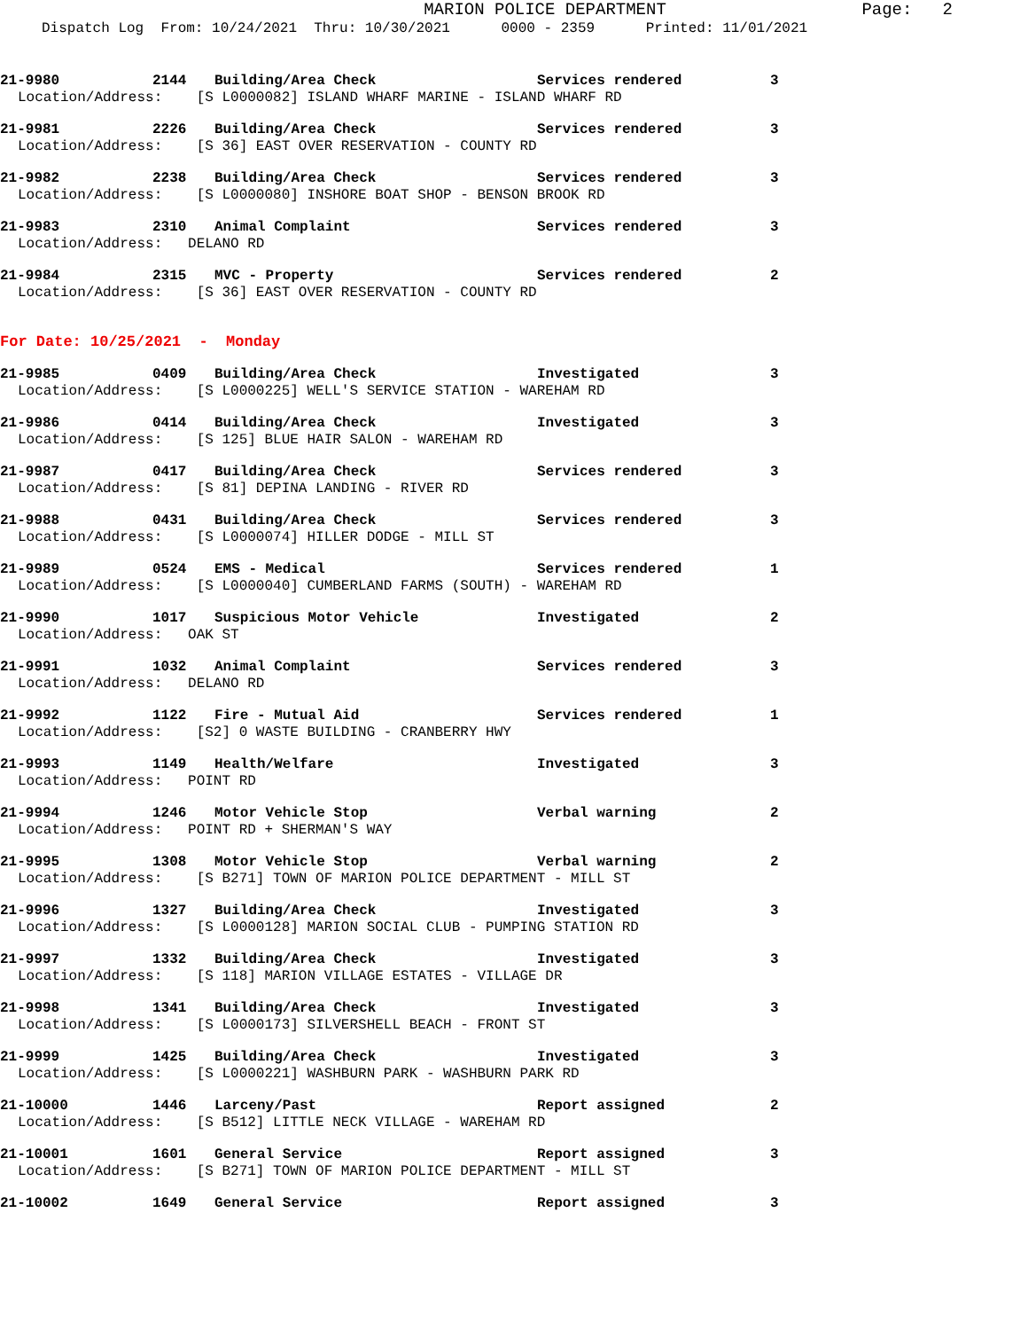MARION POLICE DEPARTMENT
Page: 2
Dispatch Log From: 10/24/2021 Thru: 10/30/2021 0000 - 2359 Printed: 11/01/2021
| 21-9980 | 2144 | Building/Area Check | Services rendered | 3 |
| Location/Address: [S L0000082] ISLAND WHARF MARINE - ISLAND WHARF RD | | | | |
| 21-9981 | 2226 | Building/Area Check | Services rendered | 3 |
| Location/Address: [S 36] EAST OVER RESERVATION - COUNTY RD | | | | |
| 21-9982 | 2238 | Building/Area Check | Services rendered | 3 |
| Location/Address: [S L0000080] INSHORE BOAT SHOP - BENSON BROOK RD | | | | |
| 21-9983 | 2310 | Animal Complaint | Services rendered | 3 |
| Location/Address: DELANO RD | | | | |
| 21-9984 | 2315 | MVC - Property | Services rendered | 2 |
| Location/Address: [S 36] EAST OVER RESERVATION - COUNTY RD | | | | |
| For Date: 10/25/2021 - Monday | | | | |
| 21-9985 | 0409 | Building/Area Check | Investigated | 3 |
| Location/Address: [S L0000225] WELL'S SERVICE STATION - WAREHAM RD | | | | |
| 21-9986 | 0414 | Building/Area Check | Investigated | 3 |
| Location/Address: [S 125] BLUE HAIR SALON - WAREHAM RD | | | | |
| 21-9987 | 0417 | Building/Area Check | Services rendered | 3 |
| Location/Address: [S 81] DEPINA LANDING - RIVER RD | | | | |
| 21-9988 | 0431 | Building/Area Check | Services rendered | 3 |
| Location/Address: [S L0000074] HILLER DODGE - MILL ST | | | | |
| 21-9989 | 0524 | EMS - Medical | Services rendered | 1 |
| Location/Address: [S L0000040] CUMBERLAND FARMS (SOUTH) - WAREHAM RD | | | | |
| 21-9990 | 1017 | Suspicious Motor Vehicle | Investigated | 2 |
| Location/Address: OAK ST | | | | |
| 21-9991 | 1032 | Animal Complaint | Services rendered | 3 |
| Location/Address: DELANO RD | | | | |
| 21-9992 | 1122 | Fire - Mutual Aid | Services rendered | 1 |
| Location/Address: [S2] 0 WASTE BUILDING - CRANBERRY HWY | | | | |
| 21-9993 | 1149 | Health/Welfare | Investigated | 3 |
| Location/Address: POINT RD | | | | |
| 21-9994 | 1246 | Motor Vehicle Stop | Verbal warning | 2 |
| Location/Address: POINT RD + SHERMAN'S WAY | | | | |
| 21-9995 | 1308 | Motor Vehicle Stop | Verbal warning | 2 |
| Location/Address: [S B271] TOWN OF MARION POLICE DEPARTMENT - MILL ST | | | | |
| 21-9996 | 1327 | Building/Area Check | Investigated | 3 |
| Location/Address: [S L0000128] MARION SOCIAL CLUB - PUMPING STATION RD | | | | |
| 21-9997 | 1332 | Building/Area Check | Investigated | 3 |
| Location/Address: [S 118] MARION VILLAGE ESTATES - VILLAGE DR | | | | |
| 21-9998 | 1341 | Building/Area Check | Investigated | 3 |
| Location/Address: [S L0000173] SILVERSHELL BEACH - FRONT ST | | | | |
| 21-9999 | 1425 | Building/Area Check | Investigated | 3 |
| Location/Address: [S L0000221] WASHBURN PARK - WASHBURN PARK RD | | | | |
| 21-10000 | 1446 | Larceny/Past | Report assigned | 2 |
| Location/Address: [S B512] LITTLE NECK VILLAGE - WAREHAM RD | | | | |
| 21-10001 | 1601 | General Service | Report assigned | 3 |
| Location/Address: [S B271] TOWN OF MARION POLICE DEPARTMENT - MILL ST | | | | |
| 21-10002 | 1649 | General Service | Report assigned | 3 |